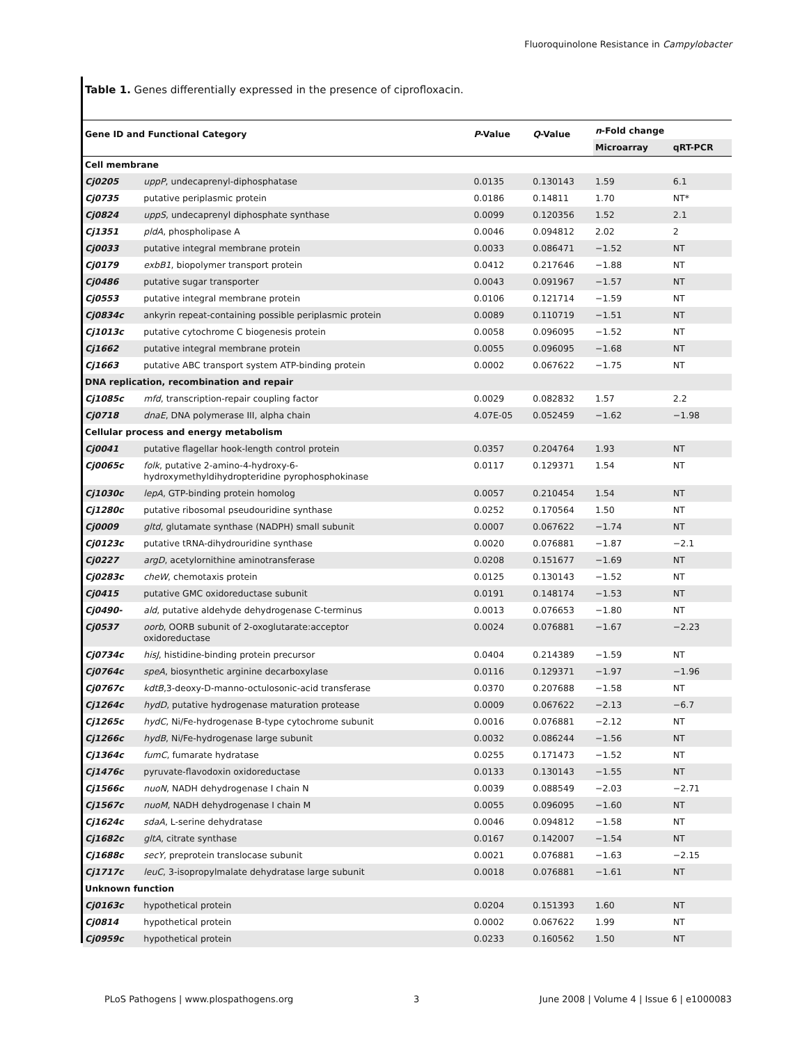Fluoroquinolone Resistance in Campylobacter
Table 1. Genes differentially expressed in the presence of ciprofloxacin.
| Gene ID and Functional Category | | P -Value | Q -Value | n -Fold change | |
| --- | --- | --- | --- | --- | --- |
| | | | | Microarray | qRT-PCR |
| Cell membrane | | | | | |
| Cj0205 | uppP , undecaprenyl-diphosphatase | 0.0135 | 0.130143 | 1.59 | 6.1 |
| Cj0735 | putative periplasmic protein | 0.0186 | 0.14811 | 1.70 | NT* |
| Cj0824 | uppS , undecaprenyl diphosphate synthase | 0.0099 | 0.120356 | 1.52 | 2.1 |
| Cj1351 | pldA , phospholipase A | 0.0046 | 0.094812 | 2.02 | 2 |
| Cj0033 | putative integral membrane protein | 0.0033 | 0.086471 | −1.52 | NT |
| Cj0179 | exbB1 , biopolymer transport protein | 0.0412 | 0.217646 | −1.88 | NT |
| Cj0486 | putative sugar transporter | 0.0043 | 0.091967 | −1.57 | NT |
| Cj0553 | putative integral membrane protein | 0.0106 | 0.121714 | −1.59 | NT |
| Cj0834c | ankyrin repeat-containing possible periplasmic protein | 0.0089 | 0.110719 | −1.51 | NT |
| Cj1013c | putative cytochrome C biogenesis protein | 0.0058 | 0.096095 | −1.52 | NT |
| Cj1662 | putative integral membrane protein | 0.0055 | 0.096095 | −1.68 | NT |
| Cj1663 | putative ABC transport system ATP-binding protein | 0.0002 | 0.067622 | −1.75 | NT |
| DNA replication, recombination and repair | | | | | |
| Cj1085c | mfd , transcription-repair coupling factor | 0.0029 | 0.082832 | 1.57 | 2.2 |
| Cj0718 | dnaE , DNA polymerase III, alpha chain | 4.07E-05 | 0.052459 | −1.62 | −1.98 |
| Cellular process and energy metabolism | | | | | |
| Cj0041 | putative flagellar hook-length control protein | 0.0357 | 0.204764 | 1.93 | NT |
| Cj0065c | folk , putative 2-amino-4-hydroxy-6- hydroxymethyldihydropteridine pyrophosphokinase | 0.0117 | 0.129371 | 1.54 | NT |
| Cj1030c | lepA , GTP-binding protein homolog | 0.0057 | 0.210454 | 1.54 | NT |
| Cj1280c | putative ribosomal pseudouridine synthase | 0.0252 | 0.170564 | 1.50 | NT |
| Cj0009 | gltd , glutamate synthase (NADPH) small subunit | 0.0007 | 0.067622 | −1.74 | NT |
| Cj0123c | putative tRNA-dihydrouridine synthase | 0.0020 | 0.076881 | −1.87 | −2.1 |
| Cj0227 | argD , acetylornithine aminotransferase | 0.0208 | 0.151677 | −1.69 | NT |
| Cj0283c | cheW , chemotaxis protein | 0.0125 | 0.130143 | −1.52 | NT |
| Cj0415 | putative GMC oxidoreductase subunit | 0.0191 | 0.148174 | −1.53 | NT |
| Cj0490- | ald , putative aldehyde dehydrogenase C-terminus | 0.0013 | 0.076653 | −1.80 | NT |
| Cj0537 | oorb , OORB subunit of 2-oxoglutarate:acceptor oxidoreductase | 0.0024 | 0.076881 | −1.67 | −2.23 |
| Cj0734c | hisJ , histidine-binding protein precursor | 0.0404 | 0.214389 | −1.59 | NT |
| Cj0764c | speA , biosynthetic arginine decarboxylase | 0.0116 | 0.129371 | −1.97 | −1.96 |
| Cj0767c | kdtB ,3-deoxy-D-manno-octulosonic-acid transferase | 0.0370 | 0.207688 | −1.58 | NT |
| Cj1264c | hydD , putative hydrogenase maturation protease | 0.0009 | 0.067622 | −2.13 | −6.7 |
| Cj1265c | hydC , Ni/Fe-hydrogenase B-type cytochrome subunit | 0.0016 | 0.076881 | −2.12 | NT |
| Cj1266c | hydB , Ni/Fe-hydrogenase large subunit | 0.0032 | 0.086244 | −1.56 | NT |
| Cj1364c | fumC , fumarate hydratase | 0.0255 | 0.171473 | −1.52 | NT |
| Cj1476c | pyruvate-flavodoxin oxidoreductase | 0.0133 | 0.130143 | −1.55 | NT |
| Cj1566c | nuoN , NADH dehydrogenase I chain N | 0.0039 | 0.088549 | −2.03 | −2.71 |
| Cj1567c | nuoM , NADH dehydrogenase I chain M | 0.0055 | 0.096095 | −1.60 | NT |
| Cj1624c | sdaA , L-serine dehydratase | 0.0046 | 0.094812 | −1.58 | NT |
| Cj1682c | gltA , citrate synthase | 0.0167 | 0.142007 | −1.54 | NT |
| Cj1688c | secY , preprotein translocase subunit | 0.0021 | 0.076881 | −1.63 | −2.15 |
| Cj1717c | leuC , 3-isopropylmalate dehydratase large subunit | 0.0018 | 0.076881 | −1.61 | NT |
| Unknown function | | | | | |
| Cj0163c | hypothetical protein | 0.0204 | 0.151393 | 1.60 | NT |
| Cj0814 | hypothetical protein | 0.0002 | 0.067622 | 1.99 | NT |
| Cj0959c | hypothetical protein | 0.0233 | 0.160562 | 1.50 | NT |
PLoS Pathogens | www.plospathogens.org 3 June 2008 | Volume 4 | Issue 6 | e1000083